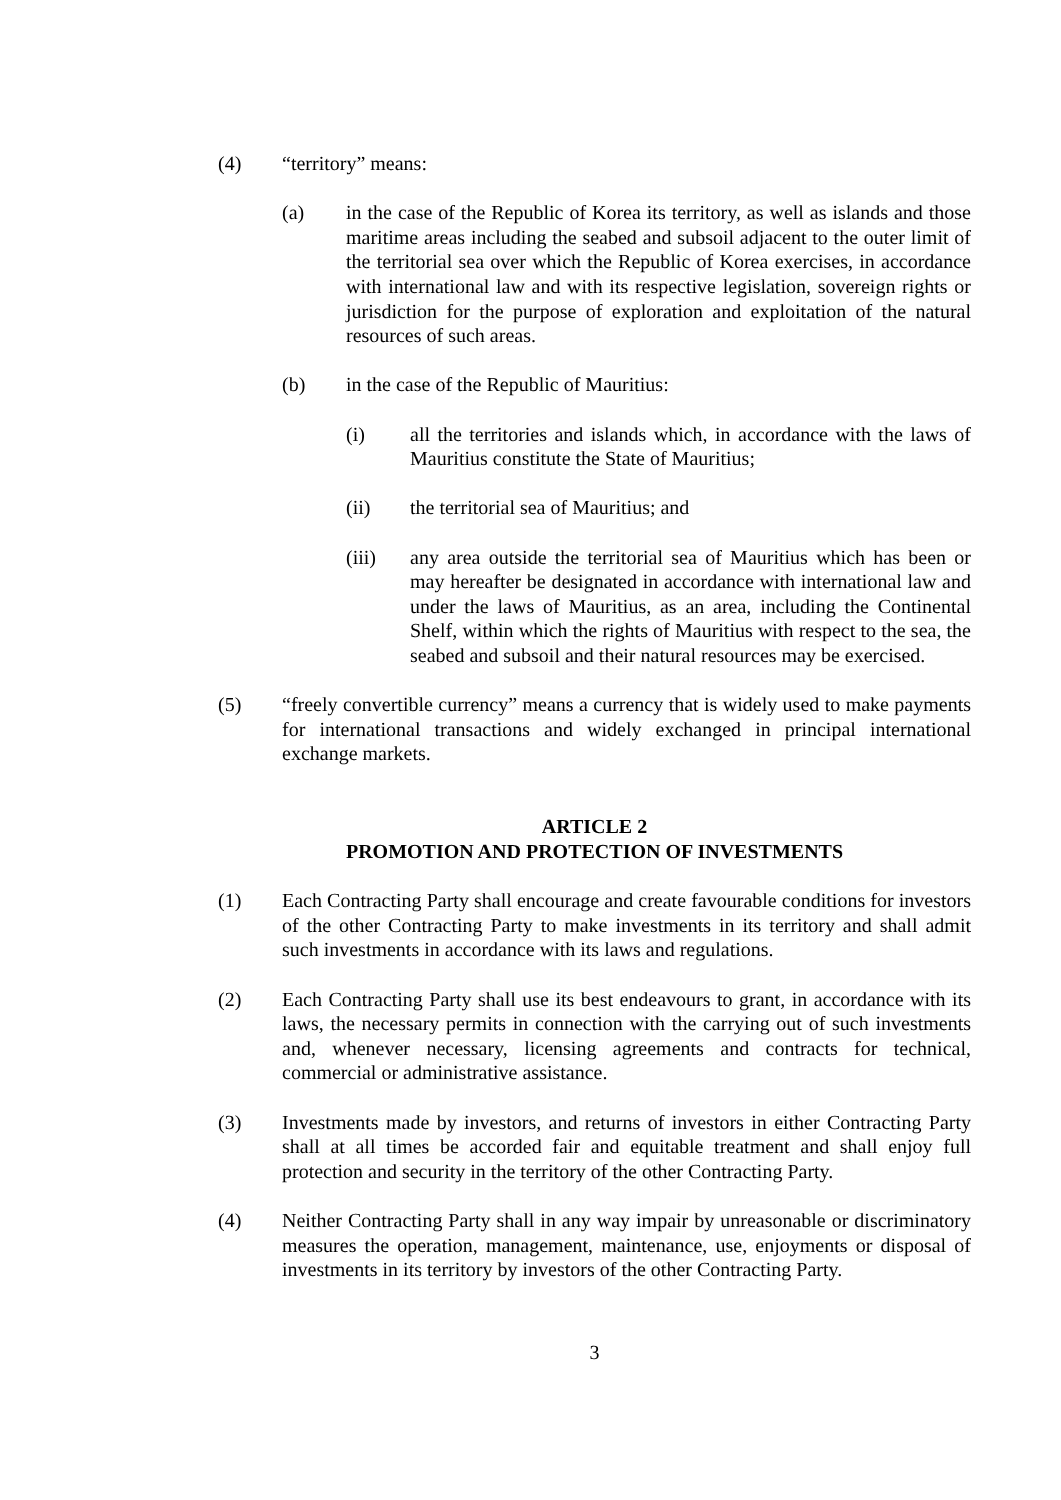(4) “territory” means:
(a) in the case of the Republic of Korea its territory, as well as islands and those maritime areas including the seabed and subsoil adjacent to the outer limit of the territorial sea over which the Republic of Korea exercises, in accordance with international law and with its respective legislation, sovereign rights or jurisdiction for the purpose of exploration and exploitation of the natural resources of such areas.
(b) in the case of the Republic of Mauritius:
(i) all the territories and islands which, in accordance with the laws of Mauritius constitute the State of Mauritius;
(ii) the territorial sea of Mauritius; and
(iii) any area outside the territorial sea of Mauritius which has been or may hereafter be designated in accordance with international law and under the laws of Mauritius, as an area, including the Continental Shelf, within which the rights of Mauritius with respect to the sea, the seabed and subsoil and their natural resources may be exercised.
(5) “freely convertible currency” means a currency that is widely used to make payments for international transactions and widely exchanged in principal international exchange markets.
ARTICLE 2
PROMOTION AND PROTECTION OF INVESTMENTS
(1) Each Contracting Party shall encourage and create favourable conditions for investors of the other Contracting Party to make investments in its territory and shall admit such investments in accordance with its laws and regulations.
(2) Each Contracting Party shall use its best endeavours to grant, in accordance with its laws, the necessary permits in connection with the carrying out of such investments and, whenever necessary, licensing agreements and contracts for technical, commercial or administrative assistance.
(3) Investments made by investors, and returns of investors in either Contracting Party shall at all times be accorded fair and equitable treatment and shall enjoy full protection and security in the territory of the other Contracting Party.
(4) Neither Contracting Party shall in any way impair by unreasonable or discriminatory measures the operation, management, maintenance, use, enjoyments or disposal of investments in its territory by investors of the other Contracting Party.
3